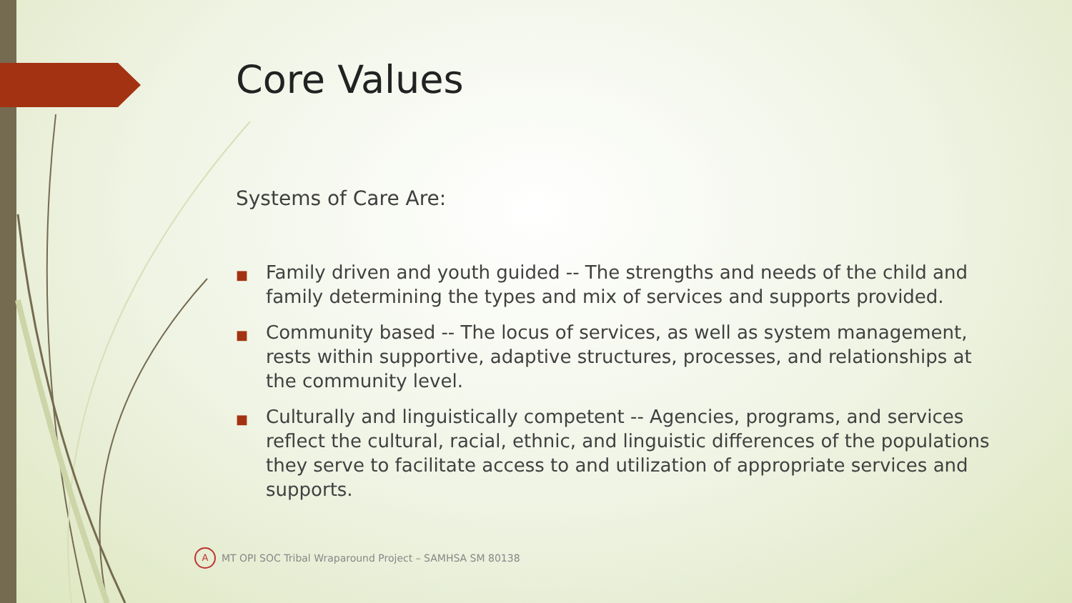Core Values
Systems of Care Are:
■ Family driven and youth guided -- The strengths and needs of the child and family determining the types and mix of services and supports provided.
■ Community based -- The locus of services, as well as system management, rests within supportive, adaptive structures, processes, and relationships at the community level.
■ Culturally and linguistically competent -- Agencies, programs, and services reflect the cultural, racial, ethnic, and linguistic differences of the populations they serve to facilitate access to and utilization of appropriate services and supports.
A
MT OPI SOC Tribal Wraparound Project – SAMHSA SM 80138